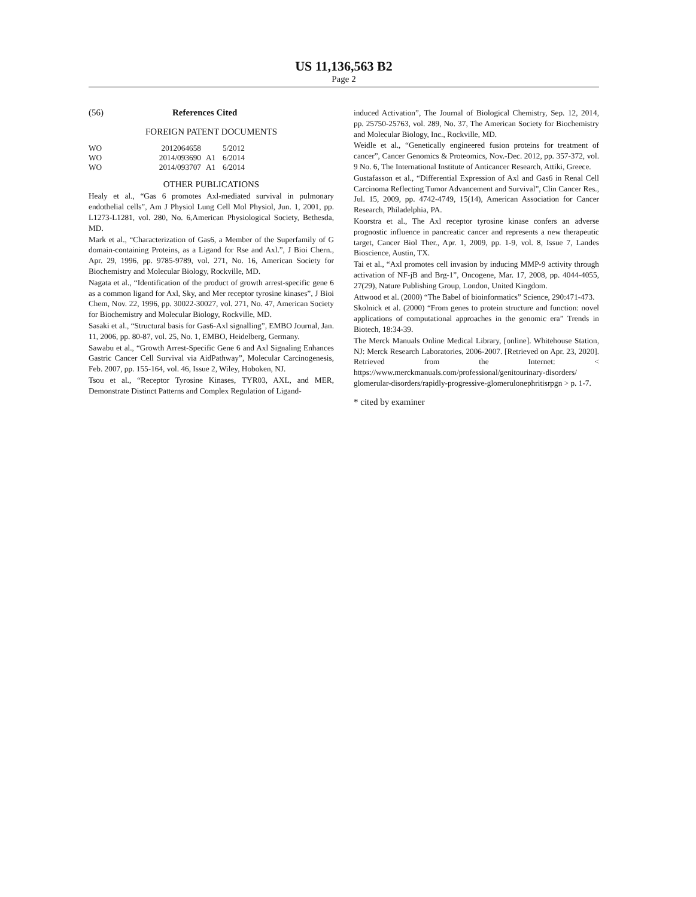US 11,136,563 B2
Page 2
(56) References Cited
FOREIGN PATENT DOCUMENTS
| WO | 2012064658 | | 5/2012 |
| WO | 2014/093690 | A1 | 6/2014 |
| WO | 2014/093707 | A1 | 6/2014 |
OTHER PUBLICATIONS
Healy et al., “Gas 6 promotes Axl-mediated survival in pulmonary endothelial cells”, Am J Physiol Lung Cell Mol Physiol, Jun. 1, 2001, pp. L1273-L1281, vol. 280, No. 6,American Physiological Society, Bethesda, MD.
Mark et al., “Characterization of Gas6, a Member of the Superfamily of G domain-containing Proteins, as a Ligand for Rse and Axl.”, J Bioi Chern., Apr. 29, 1996, pp. 9785-9789, vol. 271, No. 16, American Society for Biochemistry and Molecular Biology, Rockville, MD.
Nagata et al., “Identification of the product of growth arrest-specific gene 6 as a common ligand for Axl, Sky, and Mer receptor tyrosine kinases”, J Bioi Chem, Nov. 22, 1996, pp. 30022-30027, vol. 271, No. 47, American Society for Biochemistry and Molecular Biology, Rockville, MD.
Sasaki et al., “Structural basis for Gas6-Axl signalling”, EMBO Journal, Jan. 11, 2006, pp. 80-87, vol. 25, No. 1, EMBO, Heidelberg, Germany.
Sawabu et al., “Growth Arrest-Specific Gene 6 and Axl Signaling Enhances Gastric Cancer Cell Survival via AidPathway”, Molecular Carcinogenesis, Feb. 2007, pp. 155-164, vol. 46, Issue 2, Wiley, Hoboken, NJ.
Tsou et al., “Receptor Tyrosine Kinases, TYR03, AXL, and MER, Demonstrate Distinct Patterns and Complex Regulation of Ligand-
induced Activation”, The Journal of Biological Chemistry, Sep. 12, 2014, pp. 25750-25763, vol. 289, No. 37, The American Society for Biochemistry and Molecular Biology, Inc., Rockville, MD.
Weidle et al., “Genetically engineered fusion proteins for treatment of cancer”, Cancer Genomics & Proteomics, Nov.-Dec. 2012, pp. 357-372, vol. 9 No. 6, The International Institute of Anticancer Research, Attiki, Greece.
Gustafasson et al., “Differential Expression of Axl and Gas6 in Renal Cell Carcinoma Reflecting Tumor Advancement and Survival”, Clin Cancer Res., Jul. 15, 2009, pp. 4742-4749, 15(14), American Association for Cancer Research, Philadelphia, PA.
Koorstra et al., The Axl receptor tyrosine kinase confers an adverse prognostic influence in pancreatic cancer and represents a new therapeutic target, Cancer Biol Ther., Apr. 1, 2009, pp. 1-9, vol. 8, Issue 7, Landes Bioscience, Austin, TX.
Tai et al., “Axl promotes cell invasion by inducing MMP-9 activity through activation of NF-jB and Brg-1”, Oncogene, Mar. 17, 2008, pp. 4044-4055, 27(29), Nature Publishing Group, London, United Kingdom.
Attwood et al. (2000) “The Babel of bioinformatics” Science, 290:471-473.
Skolnick et al. (2000) “From genes to protein structure and function: novel applications of computational approaches in the genomic era” Trends in Biotech, 18:34-39.
The Merck Manuals Online Medical Library, [online]. Whitehouse Station, NJ: Merck Research Laboratories, 2006-2007. [Retrieved on Apr. 23, 2020]. Retrieved from the Internet: < https://www.merckmanuals.com/professional/genitourinary-disorders/ glomerular-disorders/rapidly-progressive-glomerulonephritisrpgn > p. 1-7.
* cited by examiner